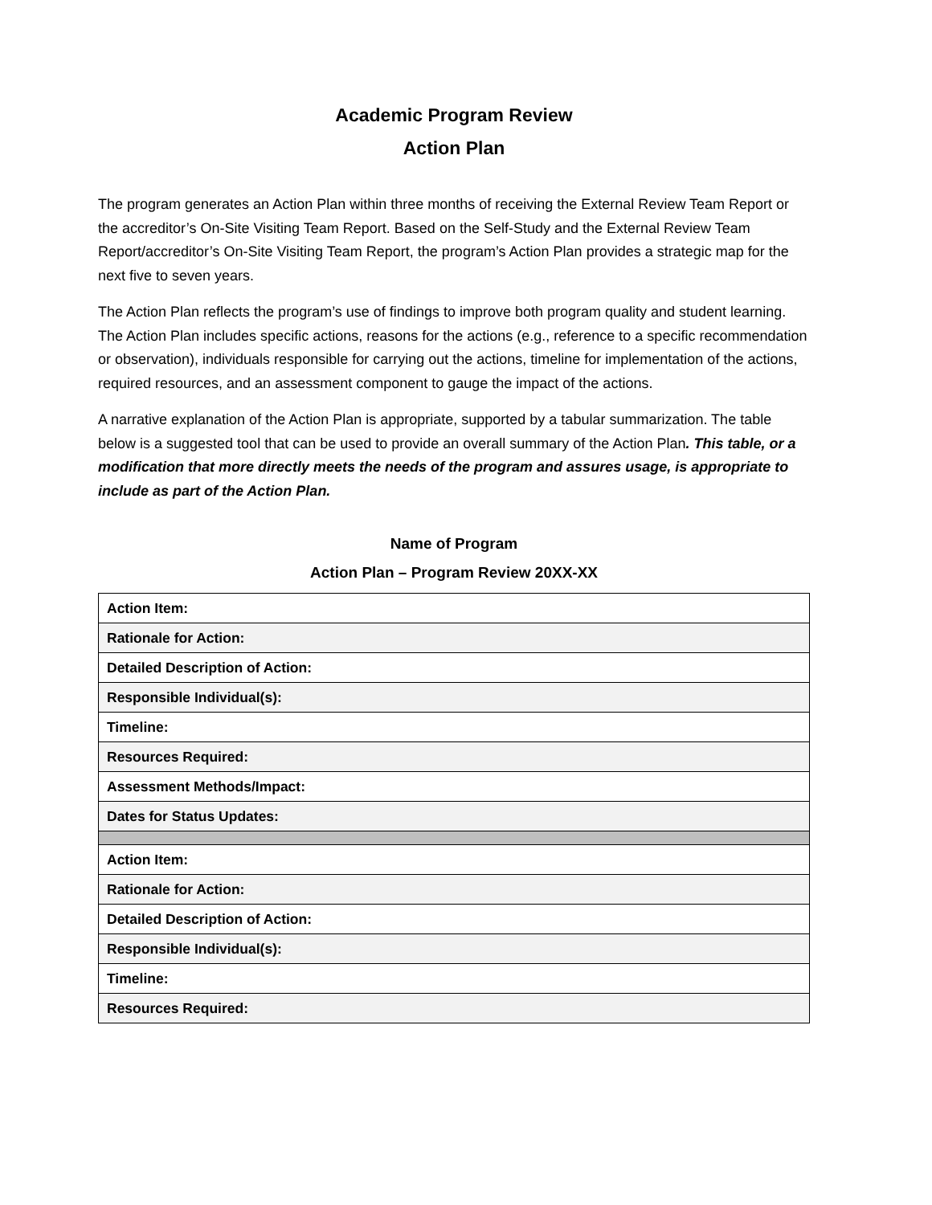Academic Program Review
Action Plan
The program generates an Action Plan within three months of receiving the External Review Team Report or the accreditor’s On-Site Visiting Team Report. Based on the Self-Study and the External Review Team Report/accreditor’s On-Site Visiting Team Report, the program’s Action Plan provides a strategic map for the next five to seven years.
The Action Plan reflects the program’s use of findings to improve both program quality and student learning. The Action Plan includes specific actions, reasons for the actions (e.g., reference to a specific recommendation or observation), individuals responsible for carrying out the actions, timeline for implementation of the actions, required resources, and an assessment component to gauge the impact of the actions.
A narrative explanation of the Action Plan is appropriate, supported by a tabular summarization. The table below is a suggested tool that can be used to provide an overall summary of the Action Plan. This table, or a modification that more directly meets the needs of the program and assures usage, is appropriate to include as part of the Action Plan.
Name of Program
Action Plan – Program Review 20XX-XX
| Action Item: |
| Rationale for Action: |
| Detailed Description of Action: |
| Responsible Individual(s): |
| Timeline: |
| Resources Required: |
| Assessment Methods/Impact: |
| Dates for Status Updates: |
| Action Item: |
| Rationale for Action: |
| Detailed Description of Action: |
| Responsible Individual(s): |
| Timeline: |
| Resources Required: |